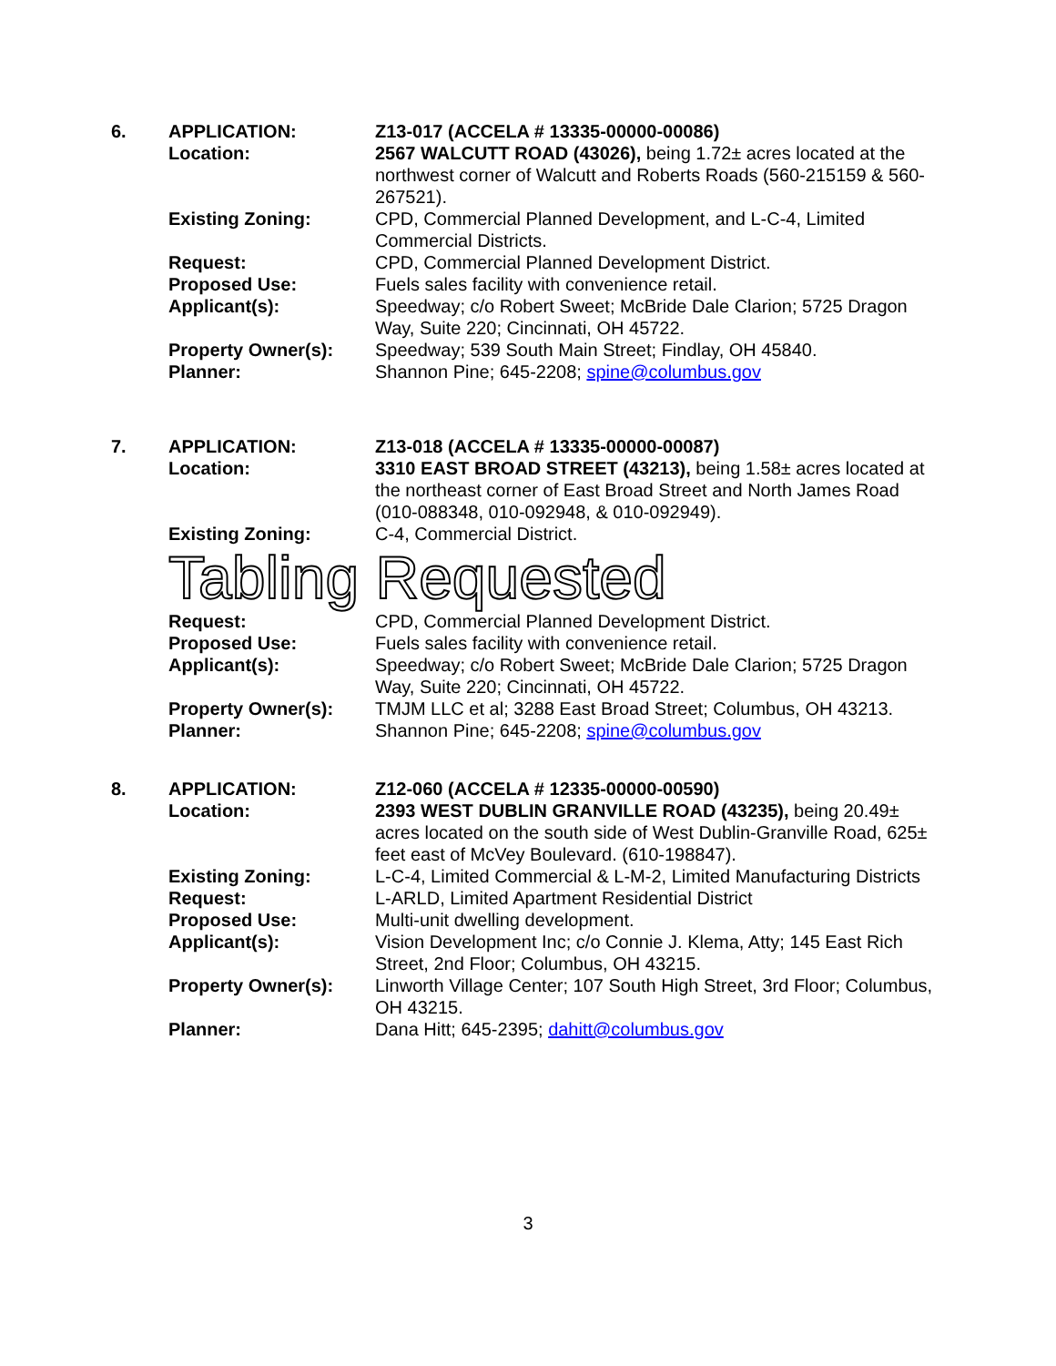| 6. | APPLICATION: | Z13-017 (ACCELA # 13335-00000-00086) |
| | Location: | 2567 WALCUTT ROAD (43026), being 1.72± acres located at the northwest corner of Walcutt and Roberts Roads (560-215159 & 560-267521). |
| | Existing Zoning: | CPD, Commercial Planned Development, and L-C-4, Limited Commercial Districts. |
| | Request: | CPD, Commercial Planned Development District. |
| | Proposed Use: | Fuels sales facility with convenience retail. |
| | Applicant(s): | Speedway; c/o Robert Sweet; McBride Dale Clarion; 5725 Dragon Way, Suite 220; Cincinnati, OH 45722. |
| | Property Owner(s): | Speedway; 539 South Main Street; Findlay, OH 45840. |
| | Planner: | Shannon Pine; 645-2208; spine@columbus.gov |
| 7. | APPLICATION: | Z13-018 (ACCELA # 13335-00000-00087) |
| | Location: | 3310 EAST BROAD STREET (43213), being 1.58± acres located at the northeast corner of East Broad Street and North James Road (010-088348, 010-092948, & 010-092949). |
| | Existing Zoning: | C-4, Commercial District. |
| Tabling Requested | | |
| | Request: | CPD, Commercial Planned Development District. |
| | Proposed Use: | Fuels sales facility with convenience retail. |
| | Applicant(s): | Speedway; c/o Robert Sweet; McBride Dale Clarion; 5725 Dragon Way, Suite 220; Cincinnati, OH 45722. |
| | Property Owner(s): | TMJM LLC et al; 3288 East Broad Street; Columbus, OH 43213. |
| | Planner: | Shannon Pine; 645-2208; spine@columbus.gov |
| 8. | APPLICATION: | Z12-060 (ACCELA # 12335-00000-00590) |
| | Location: | 2393 WEST DUBLIN GRANVILLE ROAD (43235), being 20.49± acres located on the south side of West Dublin-Granville Road, 625± feet east of McVey Boulevard. (610-198847). |
| | Existing Zoning: | L-C-4, Limited Commercial & L-M-2, Limited Manufacturing Districts |
| | Request: | L-ARLD, Limited Apartment Residential District |
| | Proposed Use: | Multi-unit dwelling development. |
| | Applicant(s): | Vision Development Inc; c/o Connie J. Klema, Atty; 145 East Rich Street, 2nd Floor; Columbus, OH 43215. |
| | Property Owner(s): | Linworth Village Center; 107 South High Street, 3rd Floor; Columbus, OH 43215. |
| | Planner: | Dana Hitt; 645-2395; dahitt@columbus.gov |
3